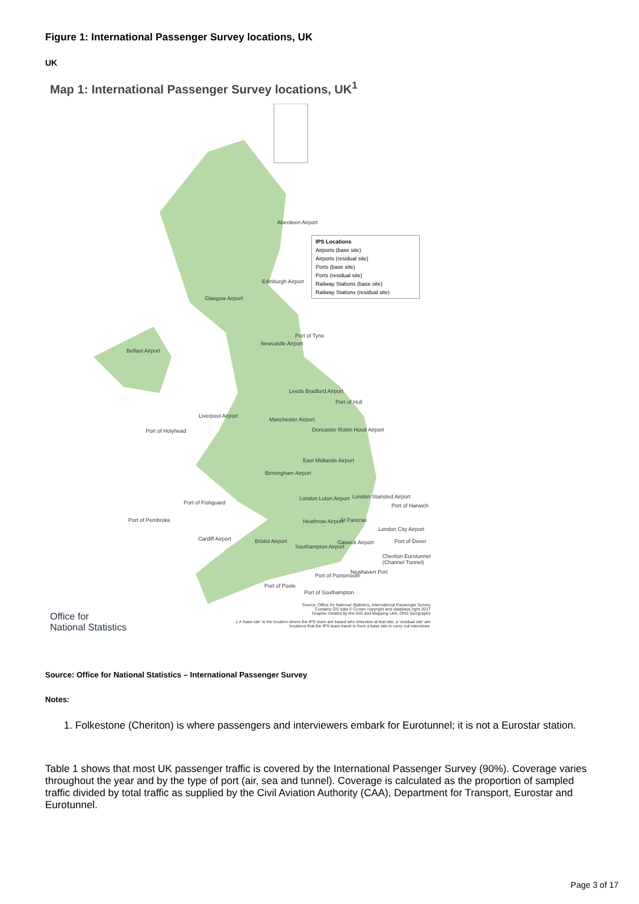Figure 1: International Passenger Survey locations, UK
UK
Map 1: International Passenger Survey locations, UK<sup>1</sup>
IPS Locations
Airports (base site)
Airports (residual site)
Ports (base site)
Ports (residual site)
Railway Stations (base site)
Railway Stations (residual site)
Aberdeen Airport
Edinburgh Airport
Glasgow Airport
Belfast Airport
Port of Tyne
Newcastle Airport
Leeds Bradford Airport
Port of Hull
Liverpool Airport
Port of Holyhead
Manchester Airport
Doncaster Robin Hood Airport
East Midlands Airport
Birmingham Airport
London Luton Airport London Stansted Airport
Port of Harwich
Port of Fishguard
Port of Pembroke Heathrow Airport St Pancras
London City Airport
Cardiff Airport Bristol Airport Gatwick Airport Port of Dover
Southampton Airport
Cheriton Eurotunnel (Channel Tunnel)
Newhaven Port
Port of Portsmouth
Port of Poole
Port of Southampton
Source: Office for National Statistics, International Passenger Survey
Contains OS data © Crown copyright and database right 2017
Graphic created by the GIS and Mapping Unit, ONS Geography
1 A 'base site' is the location where the IPS team are based who interview at that site; a 'residual site' are locations that the IPS team travel to from a base site to carry out interviews.
Office for
National Statistics
Source: Office for National Statistics – International Passenger Survey
Notes:
1. Folkestone (Cheriton) is where passengers and interviewers embark for Eurotunnel; it is not a Eurostar station.
Table 1 shows that most UK passenger traffic is covered by the International Passenger Survey (90%). Coverage varies throughout the year and by the type of port (air, sea and tunnel). Coverage is calculated as the proportion of sampled traffic divided by total traffic as supplied by the Civil Aviation Authority (CAA), Department for Transport, Eurostar and Eurotunnel.
Page 3 of 17